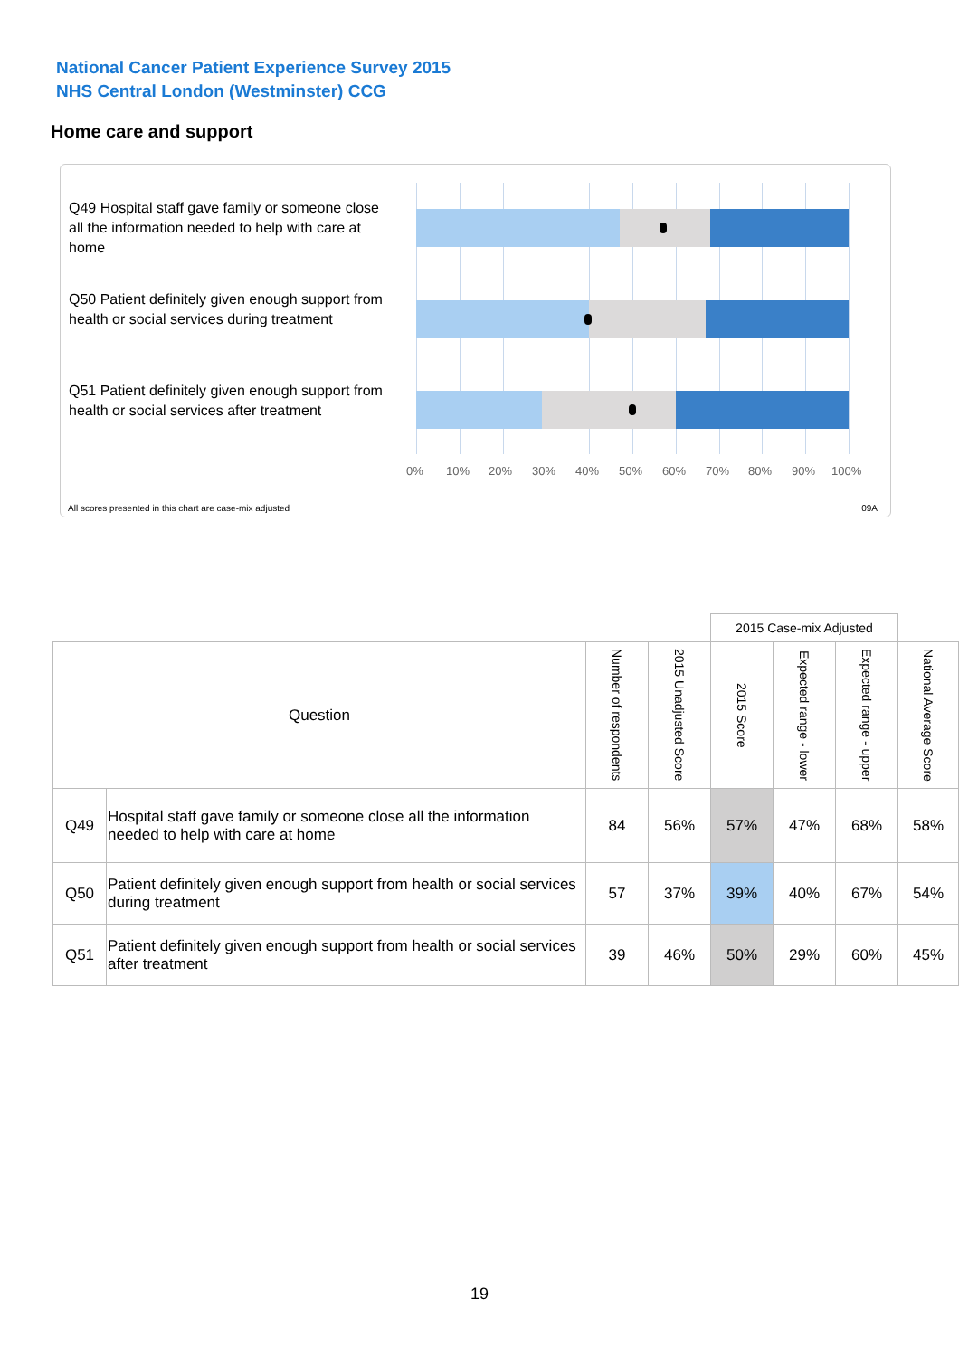National Cancer Patient Experience Survey 2015
NHS Central London (Westminster) CCG
Home care and support
Q49 Hospital staff gave family or someone close all the information needed to help with care at home
Q50 Patient definitely given enough support from health or social services during treatment
Q51 Patient definitely given enough support from health or social services after treatment
0% 10% 20% 30% 40% 50% 60% 70% 80% 90% 100%
All scores presented in this chart are case-mix adjusted
09A
| | | | | 2015 Case-mix Adjusted | | | |
| Question | | Number of respondents | 2015 Unadjusted Score | 2015 Score | Expected range - lower | Expected range - upper | National Average Score |
| Q49 | Hospital staff gave family or someone close all the information needed to help with care at home | 84 | 56% | 57% | 47% | 68% | 58% |
| Q50 | Patient definitely given enough support from health or social services during treatment | 57 | 37% | 39% | 40% | 67% | 54% |
| Q51 | Patient definitely given enough support from health or social services after treatment | 39 | 46% | 50% | 29% | 60% | 45% |
19